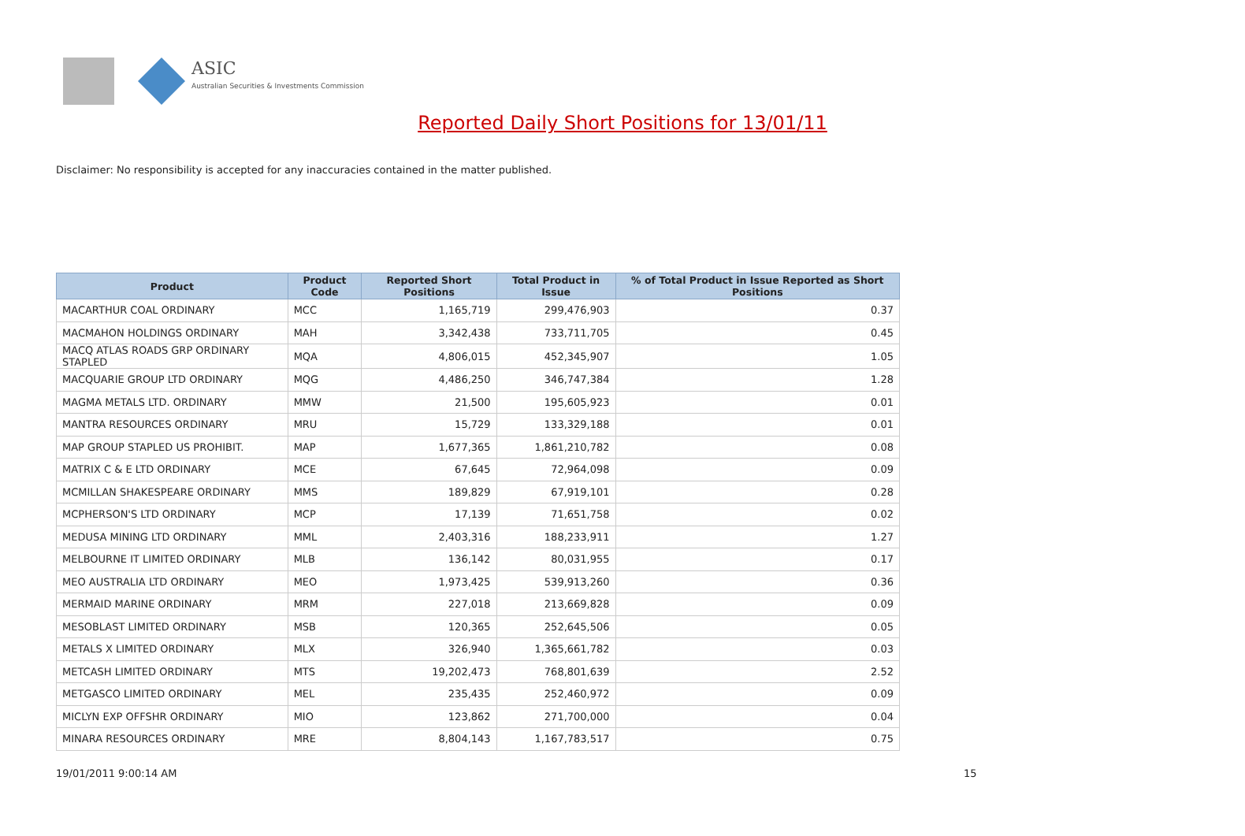ASIC
Australian Securities & Investments Commission
Reported Daily Short Positions for 13/01/11
Disclaimer: No responsibility is accepted for any inaccuracies contained in the matter published.
| Product | Product Code | Reported Short Positions | Total Product in Issue | % of Total Product in Issue Reported as Short Positions |
| --- | --- | --- | --- | --- |
| MACARTHUR COAL ORDINARY | MCC | 1,165,719 | 299,476,903 | 0.37 |
| MACMAHON HOLDINGS ORDINARY | MAH | 3,342,438 | 733,711,705 | 0.45 |
| MACQ ATLAS ROADS GRP ORDINARY STAPLED | MQA | 4,806,015 | 452,345,907 | 1.05 |
| MACQUARIE GROUP LTD ORDINARY | MQG | 4,486,250 | 346,747,384 | 1.28 |
| MAGMA METALS LTD. ORDINARY | MMW | 21,500 | 195,605,923 | 0.01 |
| MANTRA RESOURCES ORDINARY | MRU | 15,729 | 133,329,188 | 0.01 |
| MAP GROUP STAPLED US PROHIBIT. | MAP | 1,677,365 | 1,861,210,782 | 0.08 |
| MATRIX C & E LTD ORDINARY | MCE | 67,645 | 72,964,098 | 0.09 |
| MCMILLAN SHAKESPEARE ORDINARY | MMS | 189,829 | 67,919,101 | 0.28 |
| MCPHERSON'S LTD ORDINARY | MCP | 17,139 | 71,651,758 | 0.02 |
| MEDUSA MINING LTD ORDINARY | MML | 2,403,316 | 188,233,911 | 1.27 |
| MELBOURNE IT LIMITED ORDINARY | MLB | 136,142 | 80,031,955 | 0.17 |
| MEO AUSTRALIA LTD ORDINARY | MEO | 1,973,425 | 539,913,260 | 0.36 |
| MERMAID MARINE ORDINARY | MRM | 227,018 | 213,669,828 | 0.09 |
| MESOBLAST LIMITED ORDINARY | MSB | 120,365 | 252,645,506 | 0.05 |
| METALS X LIMITED ORDINARY | MLX | 326,940 | 1,365,661,782 | 0.03 |
| METCASH LIMITED ORDINARY | MTS | 19,202,473 | 768,801,639 | 2.52 |
| METGASCO LIMITED ORDINARY | MEL | 235,435 | 252,460,972 | 0.09 |
| MICLYN EXP OFFSHR ORDINARY | MIO | 123,862 | 271,700,000 | 0.04 |
| MINARA RESOURCES ORDINARY | MRE | 8,804,143 | 1,167,783,517 | 0.75 |
19/01/2011 9:00:14 AM 15